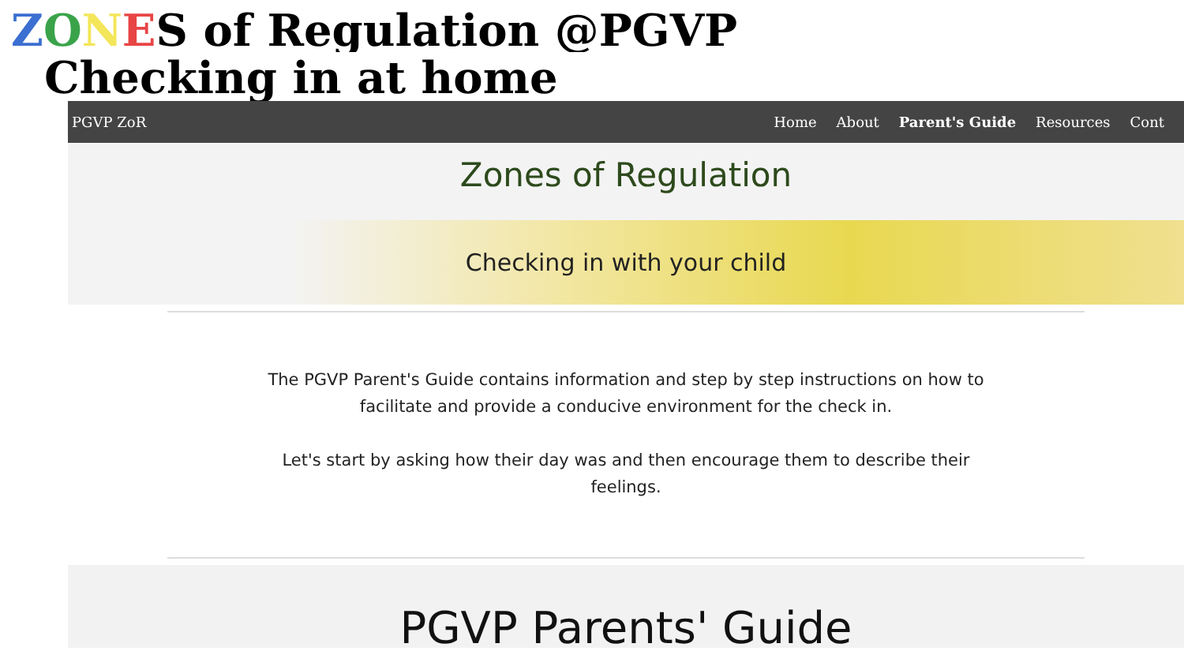ZONES of Regulation @PGVP
Checking in at home
PGVP ZoR Home About Parent's Guide Resources Cont
Zones of Regulation
Checking in with your child
The PGVP Parent's Guide contains information and step by step instructions on how to facilitate and provide a conducive environment for the check in.
Let's start by asking how their day was and then encourage them to describe their feelings.
PGVP Parents' Guide